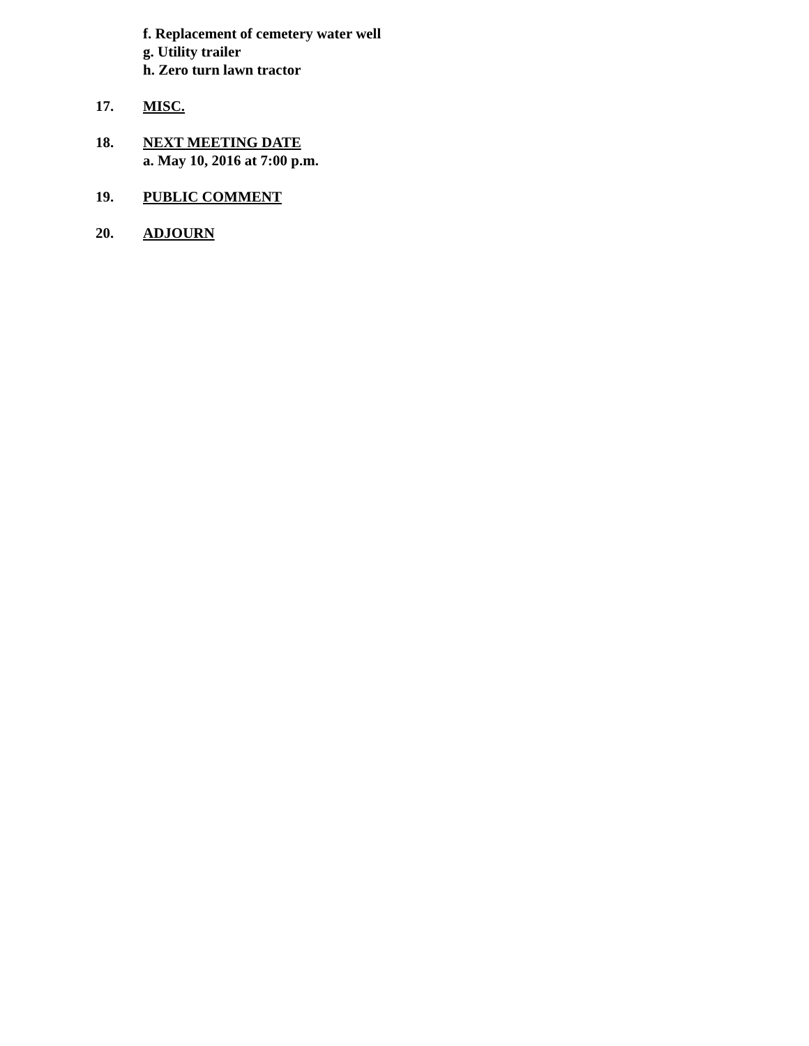f. Replacement of cemetery water well
g. Utility trailer
h. Zero turn lawn tractor
17. MISC.
18. NEXT MEETING DATE
a. May 10, 2016 at 7:00 p.m.
19. PUBLIC COMMENT
20. ADJOURN